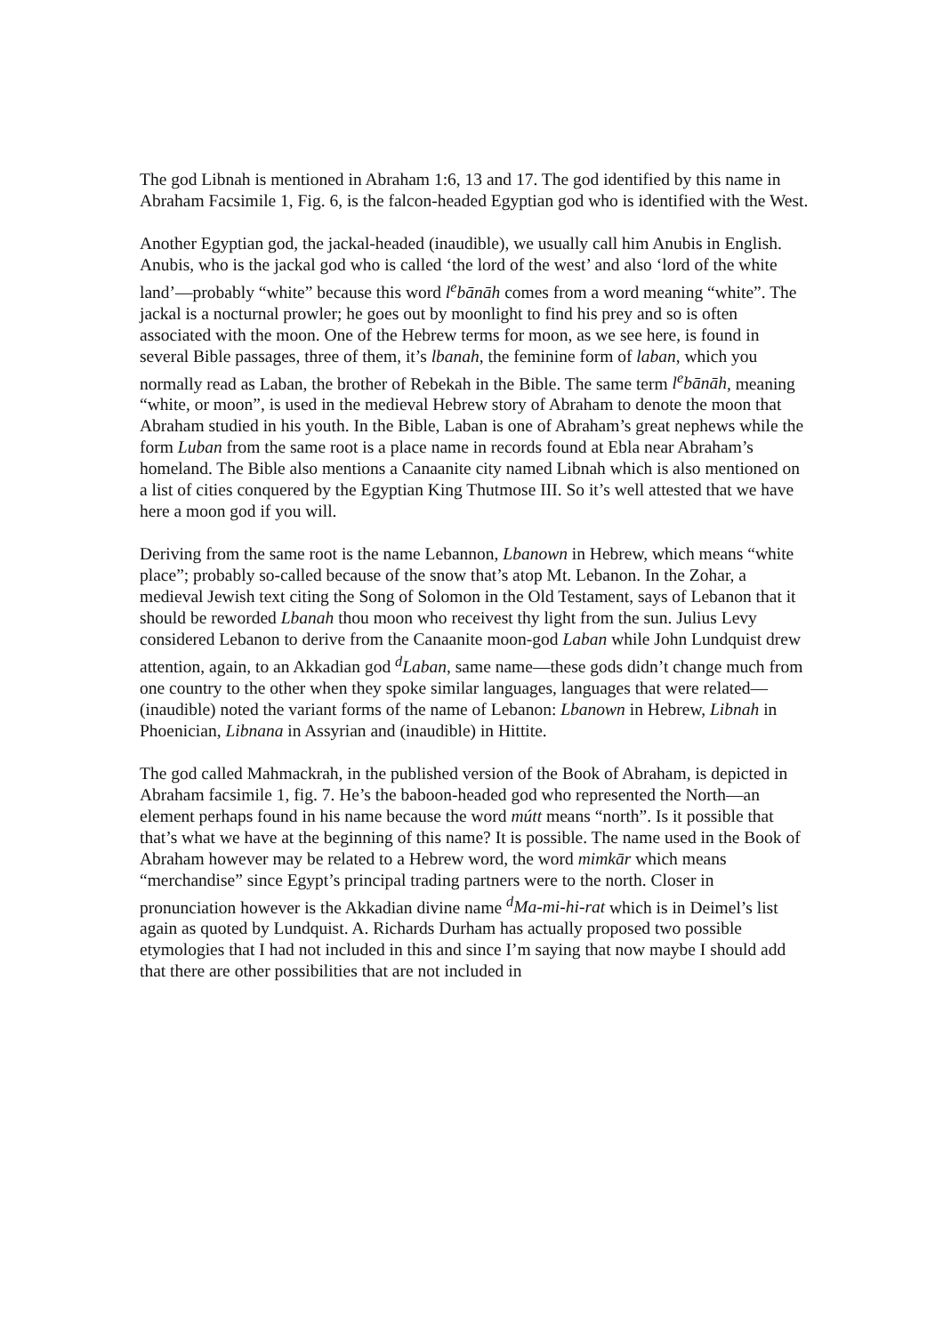The god Libnah is mentioned in Abraham 1:6, 13 and 17. The god identified by this name in Abraham Facsimile 1, Fig. 6, is the falcon-headed Egyptian god who is identified with the West.
Another Egyptian god, the jackal-headed (inaudible), we usually call him Anubis in English. Anubis, who is the jackal god who is called ‘the lord of the west’ and also ‘lord of the white land’—probably “white” because this word l<sup>e</sup>bānāh comes from a word meaning “white”. The jackal is a nocturnal prowler; he goes out by moonlight to find his prey and so is often associated with the moon. One of the Hebrew terms for moon, as we see here, is found in several Bible passages, three of them, it’s lbanah, the feminine form of laban, which you normally read as Laban, the brother of Rebekah in the Bible. The same term l<sup>e</sup>bānāh, meaning “white, or moon”, is used in the medieval Hebrew story of Abraham to denote the moon that Abraham studied in his youth. In the Bible, Laban is one of Abraham’s great nephews while the form Luban from the same root is a place name in records found at Ebla near Abraham’s homeland. The Bible also mentions a Canaanite city named Libnah which is also mentioned on a list of cities conquered by the Egyptian King Thutmose III. So it’s well attested that we have here a moon god if you will.
Deriving from the same root is the name Lebannon, Lbanown in Hebrew, which means “white place”; probably so-called because of the snow that’s atop Mt. Lebanon. In the Zohar, a medieval Jewish text citing the Song of Solomon in the Old Testament, says of Lebanon that it should be reworded Lbanah thou moon who receivest thy light from the sun. Julius Levy considered Lebanon to derive from the Canaanite moon-god Laban while John Lundquist drew attention, again, to an Akkadian god <sup>d</sup>Laban, same name—these gods didn’t change much from one country to the other when they spoke similar languages, languages that were related—(inaudible) noted the variant forms of the name of Lebanon: Lbanown in Hebrew, Libnah in Phoenician, Libnana in Assyrian and (inaudible) in Hittite.
The god called Mahmackrah, in the published version of the Book of Abraham, is depicted in Abraham facsimile 1, fig. 7. He’s the baboon-headed god who represented the North—an element perhaps found in his name because the word mútt means “north”. Is it possible that that’s what we have at the beginning of this name? It is possible. The name used in the Book of Abraham however may be related to a Hebrew word, the word mimkār which means “merchandise” since Egypt’s principal trading partners were to the north. Closer in pronunciation however is the Akkadian divine name <sup>d</sup>Ma-mi-hi-rat which is in Deimel’s list again as quoted by Lundquist. A. Richards Durham has actually proposed two possible etymologies that I had not included in this and since I’m saying that now maybe I should add that there are other possibilities that are not included in